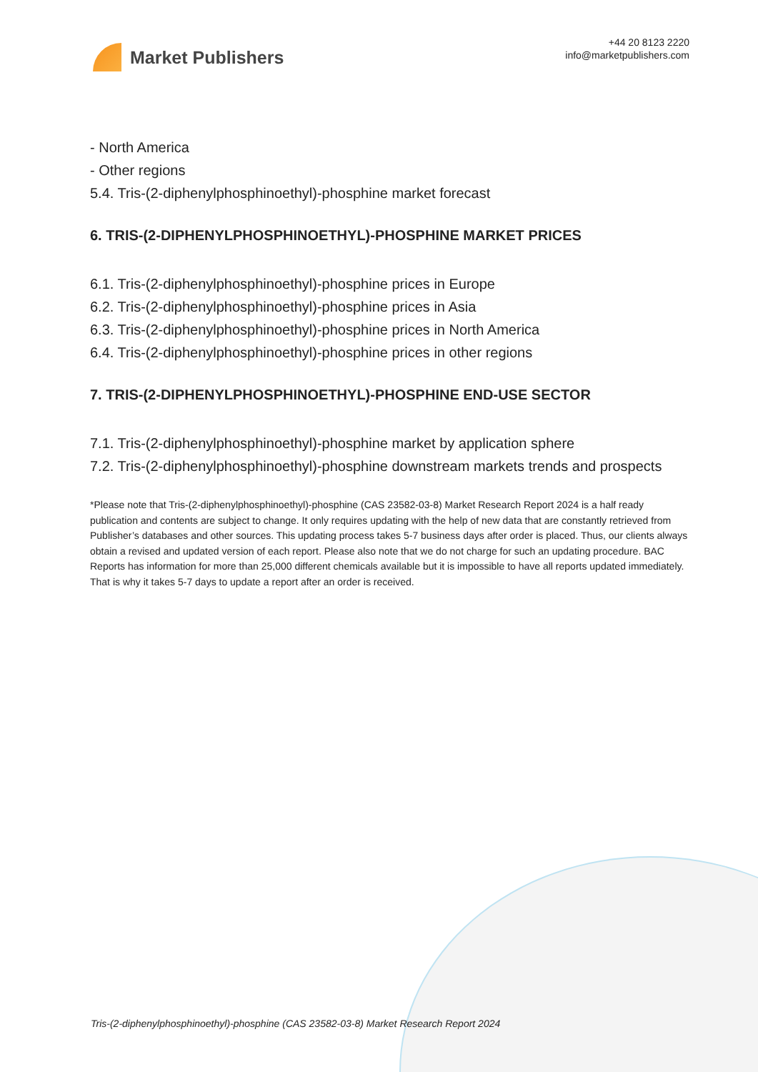Market Publishers
+44 20 8123 2220
info@marketpublishers.com
- North America
- Other regions
5.4. Tris-(2-diphenylphosphinoethyl)-phosphine market forecast
6. TRIS-(2-DIPHENYLPHOSPHINOETHYL)-PHOSPHINE MARKET PRICES
6.1. Tris-(2-diphenylphosphinoethyl)-phosphine prices in Europe
6.2. Tris-(2-diphenylphosphinoethyl)-phosphine prices in Asia
6.3. Tris-(2-diphenylphosphinoethyl)-phosphine prices in North America
6.4. Tris-(2-diphenylphosphinoethyl)-phosphine prices in other regions
7. TRIS-(2-DIPHENYLPHOSPHINOETHYL)-PHOSPHINE END-USE SECTOR
7.1. Tris-(2-diphenylphosphinoethyl)-phosphine market by application sphere
7.2. Tris-(2-diphenylphosphinoethyl)-phosphine downstream markets trends and prospects
*Please note that Tris-(2-diphenylphosphinoethyl)-phosphine (CAS 23582-03-8) Market Research Report 2024 is a half ready publication and contents are subject to change. It only requires updating with the help of new data that are constantly retrieved from Publisher’s databases and other sources. This updating process takes 5-7 business days after order is placed. Thus, our clients always obtain a revised and updated version of each report. Please also note that we do not charge for such an updating procedure. BAC Reports has information for more than 25,000 different chemicals available but it is impossible to have all reports updated immediately. That is why it takes 5-7 days to update a report after an order is received.
Tris-(2-diphenylphosphinoethyl)-phosphine (CAS 23582-03-8) Market Research Report 2024